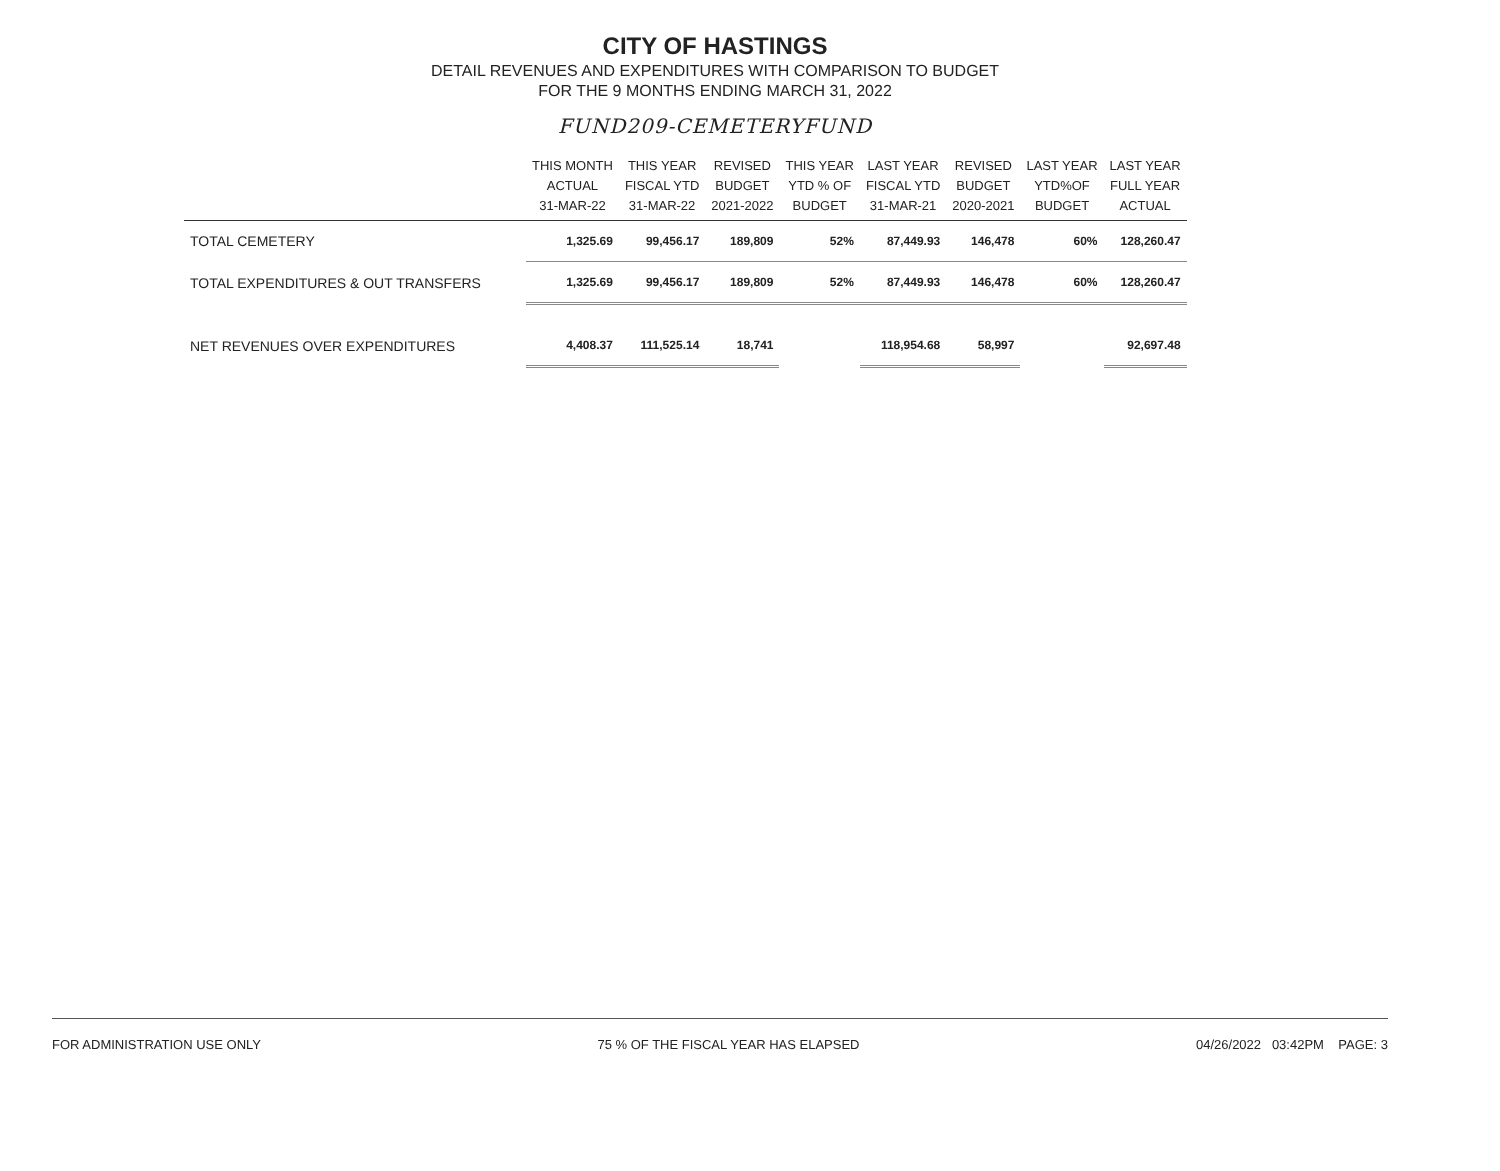CITY OF HASTINGS
DETAIL REVENUES AND EXPENDITURES WITH COMPARISON TO BUDGET
FOR THE 9 MONTHS ENDING MARCH 31, 2022
FUND209-CEMETERYFUND
| | THIS MONTH ACTUAL 31-MAR-22 | THIS YEAR FISCAL YTD 31-MAR-22 | REVISED BUDGET 2021-2022 | THIS YEAR YTD % OF BUDGET | LAST YEAR FISCAL YTD 31-MAR-21 | REVISED BUDGET 2020-2021 | LAST YEAR YTD%OF BUDGET | LAST YEAR FULL YEAR ACTUAL |
| --- | --- | --- | --- | --- | --- | --- | --- | --- |
| TOTAL CEMETERY | 1,325.69 | 99,456.17 | 189,809 | 52% | 87,449.93 | 146,478 | 60% | 128,260.47 |
| TOTAL EXPENDITURES & OUT TRANSFERS | 1,325.69 | 99,456.17 | 189,809 | 52% | 87,449.93 | 146,478 | 60% | 128,260.47 |
| NET REVENUES OVER EXPENDITURES | 4,408.37 | 111,525.14 | 18,741 | | 118,954.68 | 58,997 | | 92,697.48 |
FOR ADMINISTRATION USE ONLY 75 % OF THE FISCAL YEAR HAS ELAPSED 04/26/2022 03:42PM PAGE: 3